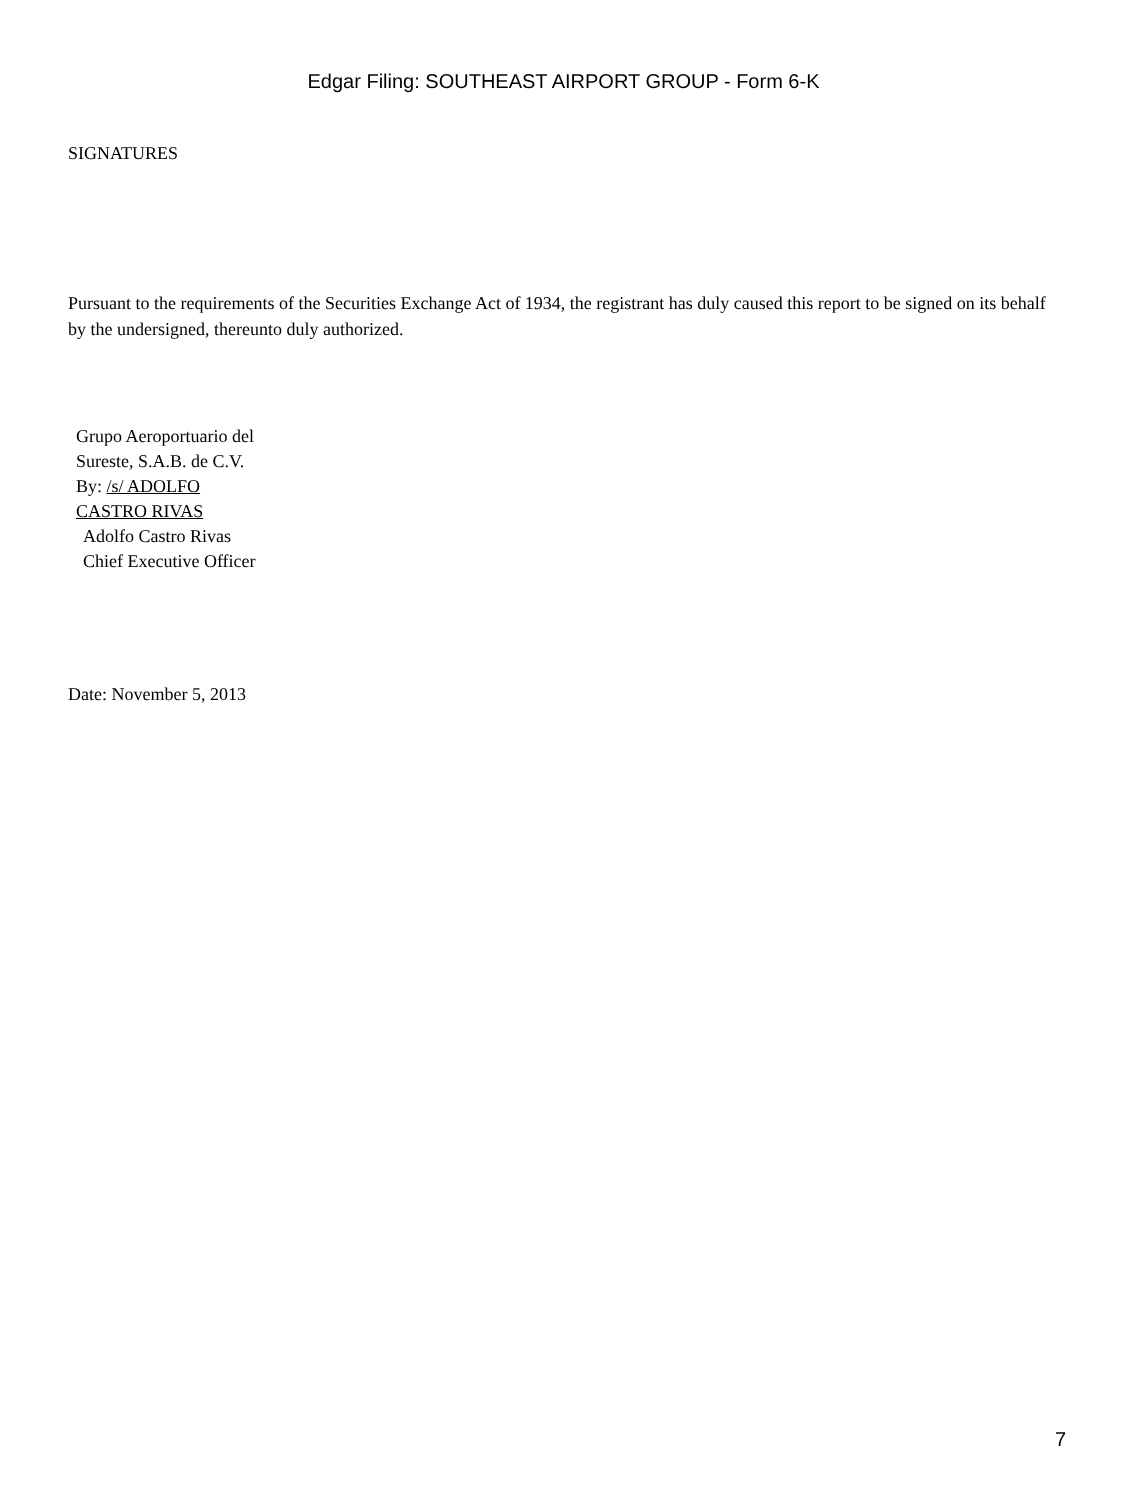Edgar Filing: SOUTHEAST AIRPORT GROUP - Form 6-K
SIGNATURES
Pursuant to the requirements of the Securities Exchange Act of 1934, the registrant has duly caused this report to be signed on its behalf by the undersigned, thereunto duly authorized.
Grupo Aeroportuario del
Sureste, S.A.B. de C.V.
By: /s/ ADOLFO
CASTRO RIVAS
Adolfo Castro Rivas
Chief Executive Officer
Date: November 5, 2013
7